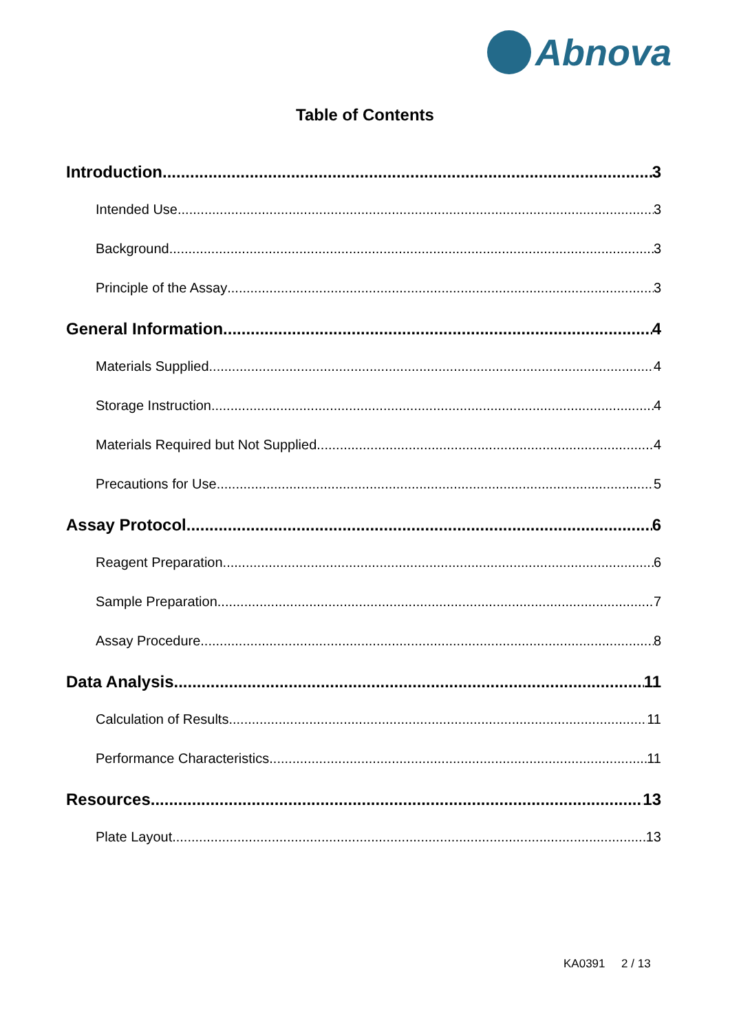Abnova
Table of Contents
Introduction 3
Intended Use 3
Background 3
Principle of the Assay 3
General Information 4
Materials Supplied 4
Storage Instruction 4
Materials Required but Not Supplied 4
Precautions for Use 5
Assay Protocol 6
Reagent Preparation 6
Sample Preparation 7
Assay Procedure 8
Data Analysis 11
Calculation of Results 11
Performance Characteristics 11
Resources 13
Plate Layout 13
KA0391 2 / 13